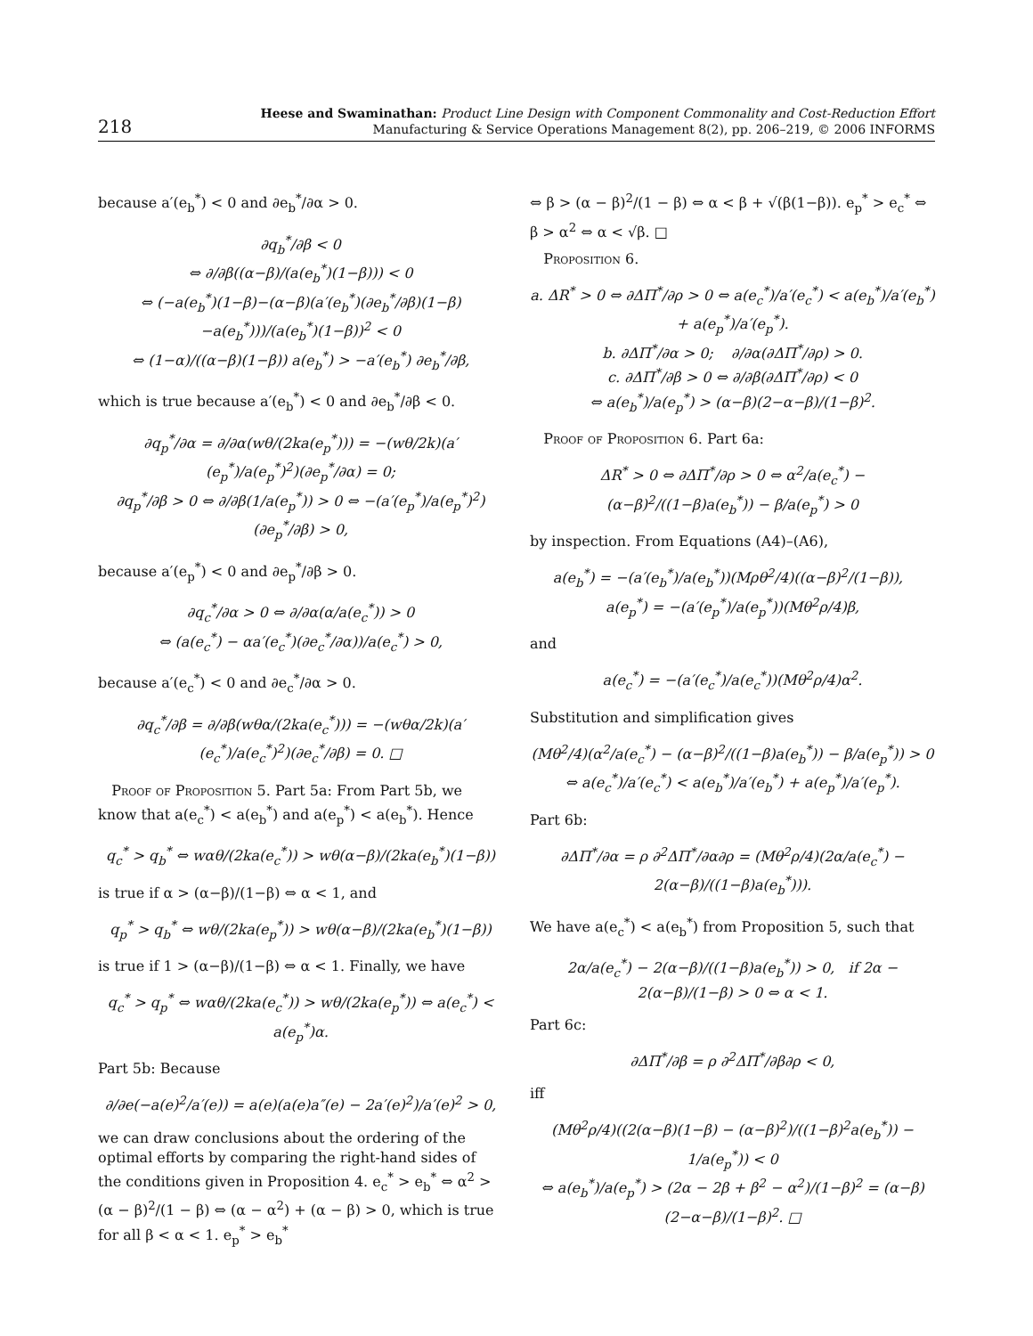218
Heese and Swaminathan: Product Line Design with Component Commonality and Cost-Reduction Effort
Manufacturing & Service Operations Management 8(2), pp. 206–219, © 2006 INFORMS
because a′(e<sub>b</sub><sup>*</sup>) < 0 and ∂e<sub>b</sub><sup>*</sup>/∂α > 0.
∂q<sub>b</sub><sup>*</sup>/∂β < 0
⇔ ∂/∂β((α−β)/(a(e<sub>b</sub><sup>*</sup>)(1−β))) < 0
⇔ (−a(e<sub>b</sub><sup>*</sup>)(1−β)−(α−β)(a′(e<sub>b</sub><sup>*</sup>)(∂e<sub>b</sub><sup>*</sup>/∂β)(1−β)−a(e<sub>b</sub><sup>*</sup>)))/(a(e<sub>b</sub><sup>*</sup>)(1−β))<sup>2</sup> < 0
⇔ (1−α)/((α−β)(1−β)) a(e<sub>b</sub><sup>*</sup>) > −a′(e<sub>b</sub><sup>*</sup>) ∂e<sub>b</sub><sup>*</sup>/∂β,
which is true because a′(e<sub>b</sub><sup>*</sup>) < 0 and ∂e<sub>b</sub><sup>*</sup>/∂β < 0.
∂q<sub>p</sub><sup>*</sup>/∂α = ∂/∂α(wθ/(2ka(e<sub>p</sub><sup>*</sup>))) = −(wθ/2k)(a′(e<sub>p</sub><sup>*</sup>)/a(e<sub>p</sub><sup>*</sup>)<sup>2</sup>)(∂e<sub>p</sub><sup>*</sup>/∂α) = 0;
∂q<sub>p</sub><sup>*</sup>/∂β > 0 ⇔ ∂/∂β(1/a(e<sub>p</sub><sup>*</sup>)) > 0 ⇔ −(a′(e<sub>p</sub><sup>*</sup>)/a(e<sub>p</sub><sup>*</sup>)<sup>2</sup>)(∂e<sub>p</sub><sup>*</sup>/∂β) > 0,
because a′(e<sub>p</sub><sup>*</sup>) < 0 and ∂e<sub>p</sub><sup>*</sup>/∂β > 0.
∂q<sub>c</sub><sup>*</sup>/∂α > 0 ⇔ ∂/∂α(α/a(e<sub>c</sub><sup>*</sup>)) > 0
⇔ (a(e<sub>c</sub><sup>*</sup>) − αa′(e<sub>c</sub><sup>*</sup>)(∂e<sub>c</sub><sup>*</sup>/∂α))/a(e<sub>c</sub><sup>*</sup>) > 0,
because a′(e<sub>c</sub><sup>*</sup>) < 0 and ∂e<sub>c</sub><sup>*</sup>/∂α > 0.
∂q<sub>c</sub><sup>*</sup>/∂β = ∂/∂β(wθα/(2ka(e<sub>c</sub><sup>*</sup>))) = −(wθα/2k)(a′(e<sub>c</sub><sup>*</sup>)/a(e<sub>c</sub><sup>*</sup>)<sup>2</sup>)(∂e<sub>c</sub><sup>*</sup>/∂β) = 0. □
Proof of Proposition 5. Part 5a: From Part 5b, we know that a(e<sub>c</sub><sup>*</sup>) < a(e<sub>b</sub><sup>*</sup>) and a(e<sub>p</sub><sup>*</sup>) < a(e<sub>b</sub><sup>*</sup>). Hence
q<sub>c</sub><sup>*</sup> > q<sub>b</sub><sup>*</sup> ⇔ wαθ/(2ka(e<sub>c</sub><sup>*</sup>)) > wθ(α−β)/(2ka(e<sub>b</sub><sup>*</sup>)(1−β))
is true if α > (α−β)/(1−β) ⇔ α < 1, and
q<sub>p</sub><sup>*</sup> > q<sub>b</sub><sup>*</sup> ⇔ wθ/(2ka(e<sub>p</sub><sup>*</sup>)) > wθ(α−β)/(2ka(e<sub>b</sub><sup>*</sup>)(1−β))
is true if 1 > (α−β)/(1−β) ⇔ α < 1. Finally, we have
q<sub>c</sub><sup>*</sup> > q<sub>p</sub><sup>*</sup> ⇔ wαθ/(2ka(e<sub>c</sub><sup>*</sup>)) > wθ/(2ka(e<sub>p</sub><sup>*</sup>)) ⇔ a(e<sub>c</sub><sup>*</sup>) < a(e<sub>p</sub><sup>*</sup>)α.
Part 5b: Because
∂/∂e(−a(e)<sup>2</sup>/a′(e)) = a(e)(a(e)a″(e) − 2a′(e)<sup>2</sup>)/a′(e)<sup>2</sup> > 0,
we can draw conclusions about the ordering of the optimal efforts by comparing the right-hand sides of the conditions given in Proposition 4. e<sub>c</sub><sup>*</sup> > e<sub>b</sub><sup>*</sup> ⇔ α<sup>2</sup> > (α − β)<sup>2</sup>/(1 − β) ⇔ (α − α<sup>2</sup>) + (α − β) > 0, which is true for all β < α < 1. e<sub>p</sub><sup>*</sup> > e<sub>b</sub><sup>*</sup>
⇔ β > (α − β)<sup>2</sup>/(1 − β) ⇔ α < β + √(β(1−β)). e<sub>p</sub><sup>*</sup> > e<sub>c</sub><sup>*</sup> ⇔ β > α<sup>2</sup> ⇔ α < √β. □
Proposition 6.
a. ΔR<sup>*</sup> > 0 ⇔ ∂ΔΠ<sup>*</sup>/∂ρ > 0 ⇔ a(e<sub>c</sub><sup>*</sup>)/a′(e<sub>c</sub><sup>*</sup>) < a(e<sub>b</sub><sup>*</sup>)/a′(e<sub>b</sub><sup>*</sup>) + a(e<sub>p</sub><sup>*</sup>)/a′(e<sub>p</sub><sup>*</sup>).
b. ∂ΔΠ<sup>*</sup>/∂α > 0; ∂/∂α(∂ΔΠ<sup>*</sup>/∂ρ) > 0.
c. ∂ΔΠ<sup>*</sup>/∂β > 0 ⇔ ∂/∂β(∂ΔΠ<sup>*</sup>/∂ρ) < 0
⇔ a(e<sub>b</sub><sup>*</sup>)/a(e<sub>p</sub><sup>*</sup>) > (α−β)(2−α−β)/(1−β)<sup>2</sup>.
Proof of Proposition 6. Part 6a:
ΔR<sup>*</sup> > 0 ⇔ ∂ΔΠ<sup>*</sup>/∂ρ > 0 ⇔ α<sup>2</sup>/a(e<sub>c</sub><sup>*</sup>) − (α−β)<sup>2</sup>/((1−β)a(e<sub>b</sub><sup>*</sup>)) − β/a(e<sub>p</sub><sup>*</sup>) > 0
by inspection. From Equations (A4)–(A6),
a(e<sub>b</sub><sup>*</sup>) = −(a′(e<sub>b</sub><sup>*</sup>)/a(e<sub>b</sub><sup>*</sup>))(Mρθ<sup>2</sup>/4)((α−β)<sup>2</sup>/(1−β)), a(e<sub>p</sub><sup>*</sup>) = −(a′(e<sub>p</sub><sup>*</sup>)/a(e<sub>p</sub><sup>*</sup>))(Mθ<sup>2</sup>ρ/4)β,
and
a(e<sub>c</sub><sup>*</sup>) = −(a′(e<sub>c</sub><sup>*</sup>)/a(e<sub>c</sub><sup>*</sup>))(Mθ<sup>2</sup>ρ/4)α<sup>2</sup>.
Substitution and simplification gives
(Mθ<sup>2</sup>/4)(α<sup>2</sup>/a(e<sub>c</sub><sup>*</sup>) − (α−β)<sup>2</sup>/((1−β)a(e<sub>b</sub><sup>*</sup>)) − β/a(e<sub>p</sub><sup>*</sup>)) > 0
⇔ a(e<sub>c</sub><sup>*</sup>)/a′(e<sub>c</sub><sup>*</sup>) < a(e<sub>b</sub><sup>*</sup>)/a′(e<sub>b</sub><sup>*</sup>) + a(e<sub>p</sub><sup>*</sup>)/a′(e<sub>p</sub><sup>*</sup>).
Part 6b:
∂ΔΠ<sup>*</sup>/∂α = ρ ∂<sup>2</sup>ΔΠ<sup>*</sup>/∂α∂ρ = (Mθ<sup>2</sup>ρ/4)(2α/a(e<sub>c</sub><sup>*</sup>) − 2(α−β)/((1−β)a(e<sub>b</sub><sup>*</sup>))).
We have a(e<sub>c</sub><sup>*</sup>) < a(e<sub>b</sub><sup>*</sup>) from Proposition 5, such that
2α/a(e<sub>c</sub><sup>*</sup>) − 2(α−β)/((1−β)a(e<sub>b</sub><sup>*</sup>)) > 0, if 2α − 2(α−β)/(1−β) > 0 ⇔ α < 1.
Part 6c:
∂ΔΠ<sup>*</sup>/∂β = ρ ∂<sup>2</sup>ΔΠ<sup>*</sup>/∂β∂ρ < 0,
iff
(Mθ<sup>2</sup>ρ/4)((2(α−β)(1−β) − (α−β)<sup>2</sup>)/((1−β)<sup>2</sup>a(e<sub>b</sub><sup>*</sup>)) − 1/a(e<sub>p</sub><sup>*</sup>)) < 0
⇔ a(e<sub>b</sub><sup>*</sup>)/a(e<sub>p</sub><sup>*</sup>) > (2α − 2β + β<sup>2</sup> − α<sup>2</sup>)/(1−β)<sup>2</sup> = (α−β)(2−α−β)/(1−β)<sup>2</sup>. □